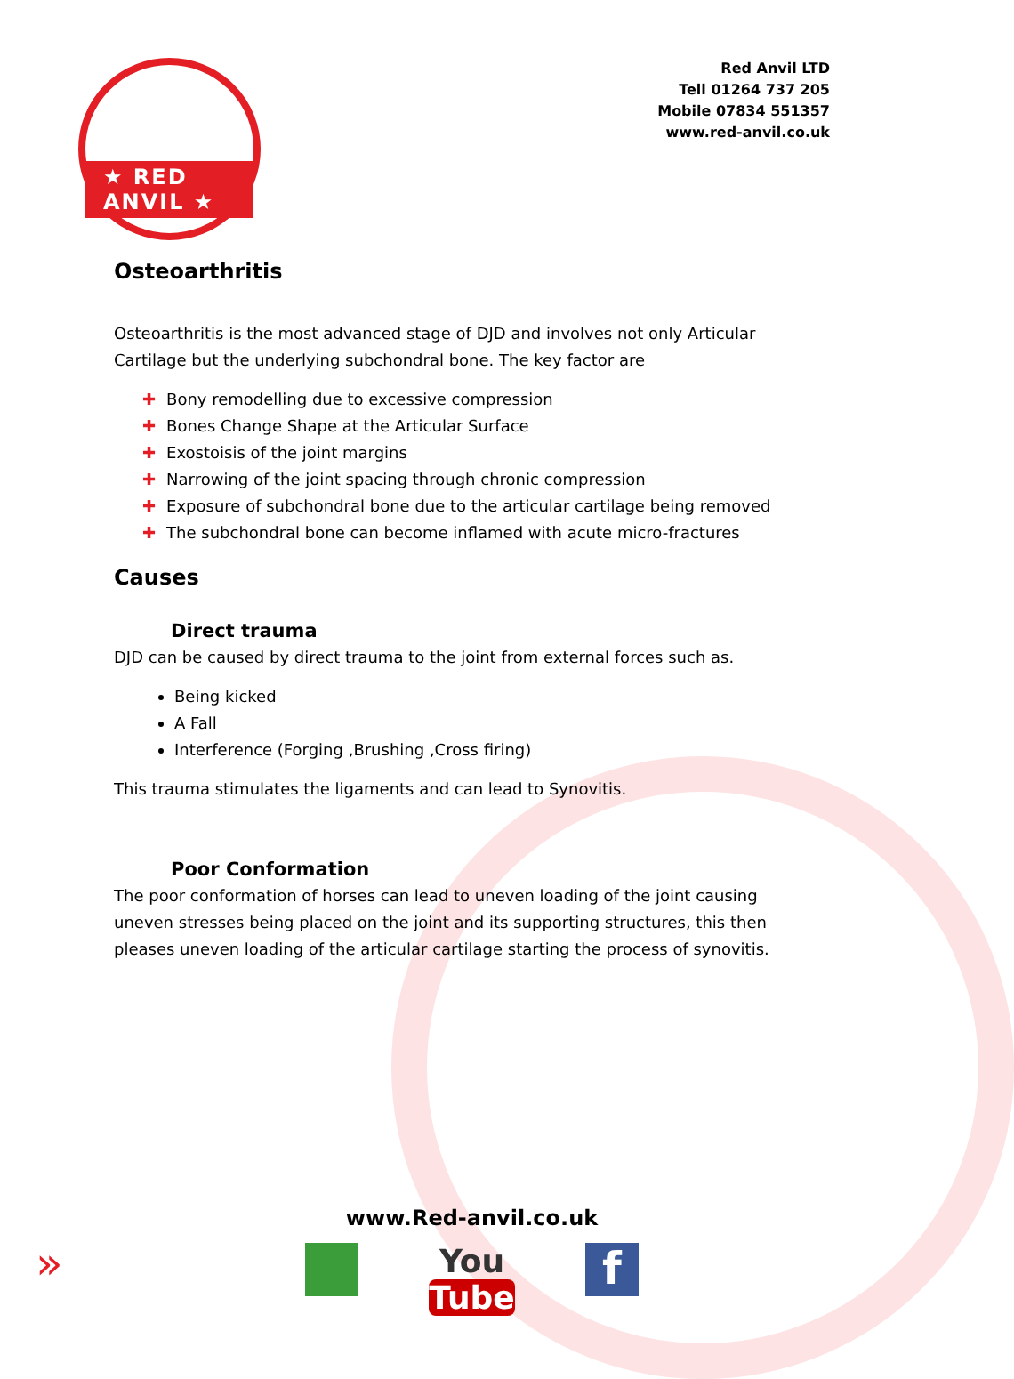★ RED ANVIL ★
Red Anvil LTD
Tell 01264 737 205
Mobile 07834 551357
www.red-anvil.co.uk
Osteoarthritis
Osteoarthritis is the most advanced stage of DJD and involves not only Articular Cartilage but the underlying subchondral bone. The key factor are
✚ Bony remodelling due to excessive compression
✚ Bones Change Shape at the Articular Surface
✚ Exostoisis of the joint margins
✚ Narrowing of the joint spacing through chronic compression
✚ Exposure of subchondral bone due to the articular cartilage being removed
✚ The subchondral bone can become inflamed with acute micro-fractures
Causes
Direct trauma
DJD can be caused by direct trauma to the joint from external forces such as.
Being kicked
A Fall
Interference (Forging ,Brushing ,Cross firing)
This trauma stimulates the ligaments and can lead to Synovitis.
Poor Conformation
The poor conformation of horses can lead to uneven loading of the joint causing uneven stresses being placed on the joint and its supporting structures, this then pleases uneven loading of the articular cartilage starting the process of synovitis.
www.Red-anvil.co.uk
YouTube f
»